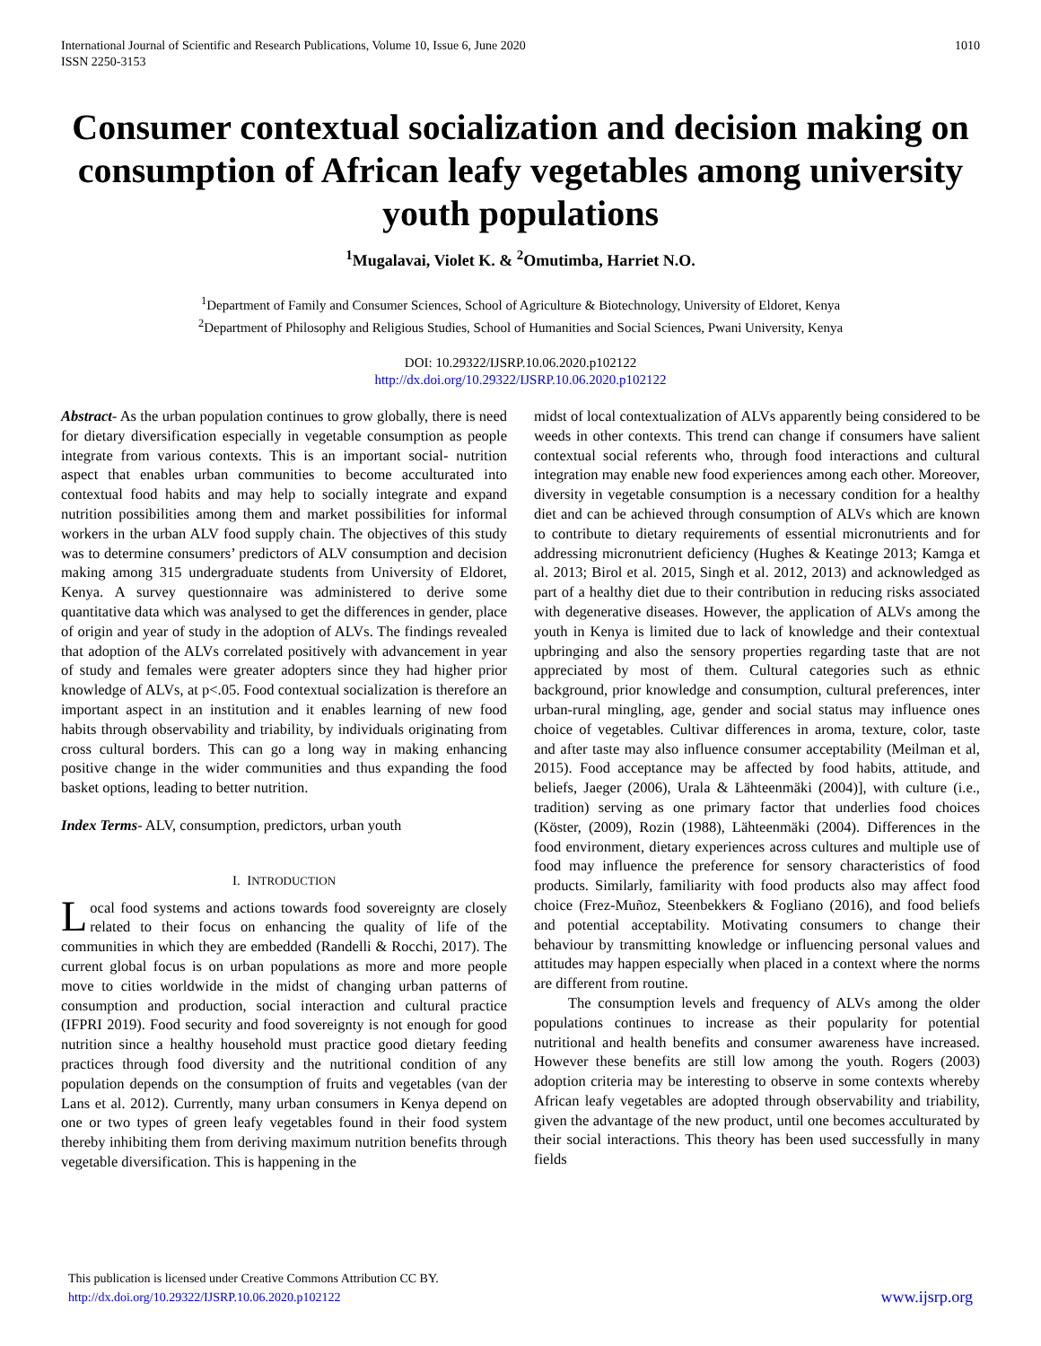International Journal of Scientific and Research Publications, Volume 10, Issue 6, June 2020
ISSN 2250-3153
1010
Consumer contextual socialization and decision making on consumption of African leafy vegetables among university youth populations
<sup>1</sup> Mugalavai, Violet K. & <sup>2</sup>Omutimba, Harriet N.O.
<sup>1</sup> Department of Family and Consumer Sciences, School of Agriculture & Biotechnology, University of Eldoret, Kenya
<sup>2</sup> Department of Philosophy and Religious Studies, School of Humanities and Social Sciences, Pwani University, Kenya
DOI: 10.29322/IJSRP.10.06.2020.p102122
http://dx.doi.org/10.29322/IJSRP.10.06.2020.p102122
Abstract- As the urban population continues to grow globally, there is need for dietary diversification especially in vegetable consumption as people integrate from various contexts. This is an important social- nutrition aspect that enables urban communities to become acculturated into contextual food habits and may help to socially integrate and expand nutrition possibilities among them and market possibilities for informal workers in the urban ALV food supply chain. The objectives of this study was to determine consumers’ predictors of ALV consumption and decision making among 315 undergraduate students from University of Eldoret, Kenya. A survey questionnaire was administered to derive some quantitative data which was analysed to get the differences in gender, place of origin and year of study in the adoption of ALVs. The findings revealed that adoption of the ALVs correlated positively with advancement in year of study and females were greater adopters since they had higher prior knowledge of ALVs, at p<.05. Food contextual socialization is therefore an important aspect in an institution and it enables learning of new food habits through observability and triability, by individuals originating from cross cultural borders. This can go a long way in making enhancing positive change in the wider communities and thus expanding the food basket options, leading to better nutrition.
Index Terms- ALV, consumption, predictors, urban youth
I. INTRODUCTION
Local food systems and actions towards food sovereignty are closely related to their focus on enhancing the quality of life of the communities in which they are embedded (Randelli & Rocchi, 2017). The current global focus is on urban populations as more and more people move to cities worldwide in the midst of changing urban patterns of consumption and production, social interaction and cultural practice (IFPRI 2019). Food security and food sovereignty is not enough for good nutrition since a healthy household must practice good dietary feeding practices through food diversity and the nutritional condition of any population depends on the consumption of fruits and vegetables (van der Lans et al. 2012). Currently, many urban consumers in Kenya depend on one or two types of green leafy vegetables found in their food system thereby inhibiting them from deriving maximum nutrition benefits through vegetable diversification. This is happening in the
midst of local contextualization of ALVs apparently being considered to be weeds in other contexts. This trend can change if consumers have salient contextual social referents who, through food interactions and cultural integration may enable new food experiences among each other. Moreover, diversity in vegetable consumption is a necessary condition for a healthy diet and can be achieved through consumption of ALVs which are known to contribute to dietary requirements of essential micronutrients and for addressing micronutrient deficiency (Hughes & Keatinge 2013; Kamga et al. 2013; Birol et al. 2015, Singh et al. 2012, 2013) and acknowledged as part of a healthy diet due to their contribution in reducing risks associated with degenerative diseases. However, the application of ALVs among the youth in Kenya is limited due to lack of knowledge and their contextual upbringing and also the sensory properties regarding taste that are not appreciated by most of them. Cultural categories such as ethnic background, prior knowledge and consumption, cultural preferences, inter urban-rural mingling, age, gender and social status may influence ones choice of vegetables. Cultivar differences in aroma, texture, color, taste and after taste may also influence consumer acceptability (Meilman et al, 2015). Food acceptance may be affected by food habits, attitude, and beliefs, Jaeger (2006), Urala & Lähteenmäki (2004)], with culture (i.e., tradition) serving as one primary factor that underlies food choices (Köster, (2009), Rozin (1988), Lähteenmäki (2004). Differences in the food environment, dietary experiences across cultures and multiple use of food may influence the preference for sensory characteristics of food products. Similarly, familiarity with food products also may affect food choice (Frez-Muñoz, Steenbekkers & Fogliano (2016), and food beliefs and potential acceptability. Motivating consumers to change their behaviour by transmitting knowledge or influencing personal values and attitudes may happen especially when placed in a context where the norms are different from routine.
The consumption levels and frequency of ALVs among the older populations continues to increase as their popularity for potential nutritional and health benefits and consumer awareness have increased. However these benefits are still low among the youth. Rogers (2003) adoption criteria may be interesting to observe in some contexts whereby African leafy vegetables are adopted through observability and triability, given the advantage of the new product, until one becomes acculturated by their social interactions. This theory has been used successfully in many fields
This publication is licensed under Creative Commons Attribution CC BY.
http://dx.doi.org/10.29322/IJSRP.10.06.2020.p102122
www.ijsrp.org